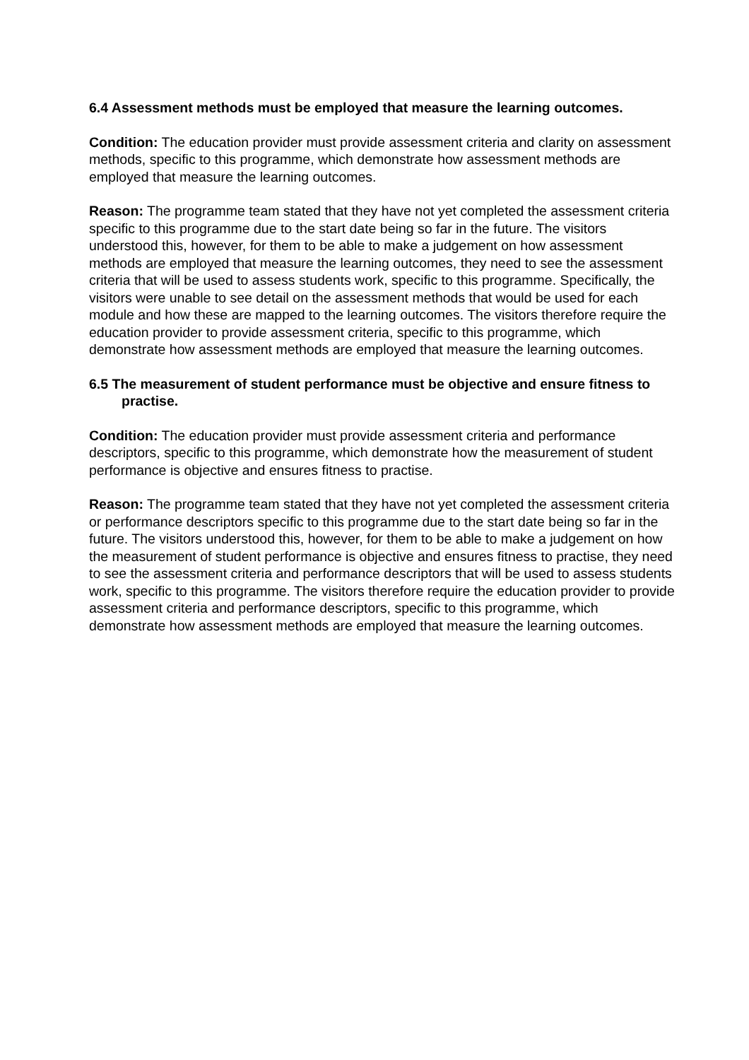6.4 Assessment methods must be employed that measure the learning outcomes.
Condition: The education provider must provide assessment criteria and clarity on assessment methods, specific to this programme, which demonstrate how assessment methods are employed that measure the learning outcomes.
Reason: The programme team stated that they have not yet completed the assessment criteria specific to this programme due to the start date being so far in the future. The visitors understood this, however, for them to be able to make a judgement on how assessment methods are employed that measure the learning outcomes, they need to see the assessment criteria that will be used to assess students work, specific to this programme. Specifically, the visitors were unable to see detail on the assessment methods that would be used for each module and how these are mapped to the learning outcomes. The visitors therefore require the education provider to provide assessment criteria, specific to this programme, which demonstrate how assessment methods are employed that measure the learning outcomes.
6.5 The measurement of student performance must be objective and ensure fitness to practise.
Condition: The education provider must provide assessment criteria and performance descriptors, specific to this programme, which demonstrate how the measurement of student performance is objective and ensures fitness to practise.
Reason: The programme team stated that they have not yet completed the assessment criteria or performance descriptors specific to this programme due to the start date being so far in the future. The visitors understood this, however, for them to be able to make a judgement on how the measurement of student performance is objective and ensures fitness to practise, they need to see the assessment criteria and performance descriptors that will be used to assess students work, specific to this programme. The visitors therefore require the education provider to provide assessment criteria and performance descriptors, specific to this programme, which demonstrate how assessment methods are employed that measure the learning outcomes.